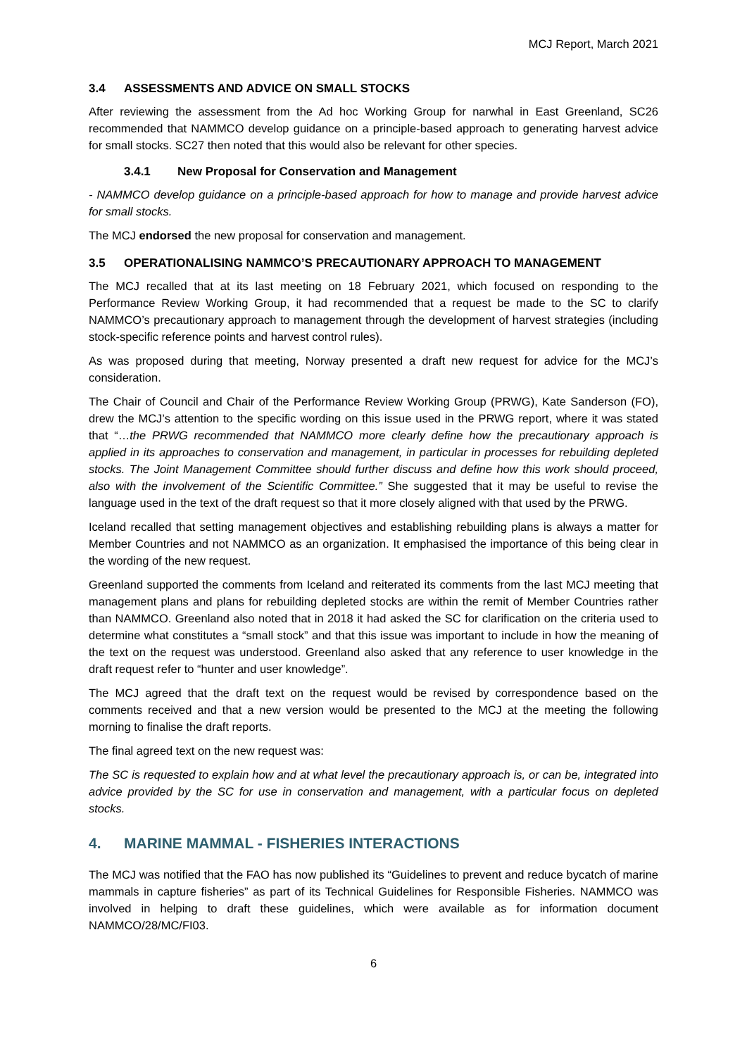MCJ Report, March 2021
3.4 ASSESSMENTS AND ADVICE ON SMALL STOCKS
After reviewing the assessment from the Ad hoc Working Group for narwhal in East Greenland, SC26 recommended that NAMMCO develop guidance on a principle-based approach to generating harvest advice for small stocks. SC27 then noted that this would also be relevant for other species.
3.4.1 New Proposal for Conservation and Management
- NAMMCO develop guidance on a principle-based approach for how to manage and provide harvest advice for small stocks.
The MCJ endorsed the new proposal for conservation and management.
3.5 OPERATIONALISING NAMMCO’S PRECAUTIONARY APPROACH TO MANAGEMENT
The MCJ recalled that at its last meeting on 18 February 2021, which focused on responding to the Performance Review Working Group, it had recommended that a request be made to the SC to clarify NAMMCO’s precautionary approach to management through the development of harvest strategies (including stock-specific reference points and harvest control rules).
As was proposed during that meeting, Norway presented a draft new request for advice for the MCJ’s consideration.
The Chair of Council and Chair of the Performance Review Working Group (PRWG), Kate Sanderson (FO), drew the MCJ’s attention to the specific wording on this issue used in the PRWG report, where it was stated that “…the PRWG recommended that NAMMCO more clearly define how the precautionary approach is applied in its approaches to conservation and management, in particular in processes for rebuilding depleted stocks. The Joint Management Committee should further discuss and define how this work should proceed, also with the involvement of the Scientific Committee.” She suggested that it may be useful to revise the language used in the text of the draft request so that it more closely aligned with that used by the PRWG.
Iceland recalled that setting management objectives and establishing rebuilding plans is always a matter for Member Countries and not NAMMCO as an organization. It emphasised the importance of this being clear in the wording of the new request.
Greenland supported the comments from Iceland and reiterated its comments from the last MCJ meeting that management plans and plans for rebuilding depleted stocks are within the remit of Member Countries rather than NAMMCO. Greenland also noted that in 2018 it had asked the SC for clarification on the criteria used to determine what constitutes a “small stock” and that this issue was important to include in how the meaning of the text on the request was understood. Greenland also asked that any reference to user knowledge in the draft request refer to “hunter and user knowledge”.
The MCJ agreed that the draft text on the request would be revised by correspondence based on the comments received and that a new version would be presented to the MCJ at the meeting the following morning to finalise the draft reports.
The final agreed text on the new request was:
The SC is requested to explain how and at what level the precautionary approach is, or can be, integrated into advice provided by the SC for use in conservation and management, with a particular focus on depleted stocks.
4. MARINE MAMMAL - FISHERIES INTERACTIONS
The MCJ was notified that the FAO has now published its “Guidelines to prevent and reduce bycatch of marine mammals in capture fisheries” as part of its Technical Guidelines for Responsible Fisheries. NAMMCO was involved in helping to draft these guidelines, which were available as for information document NAMMCO/28/MC/FI03.
6